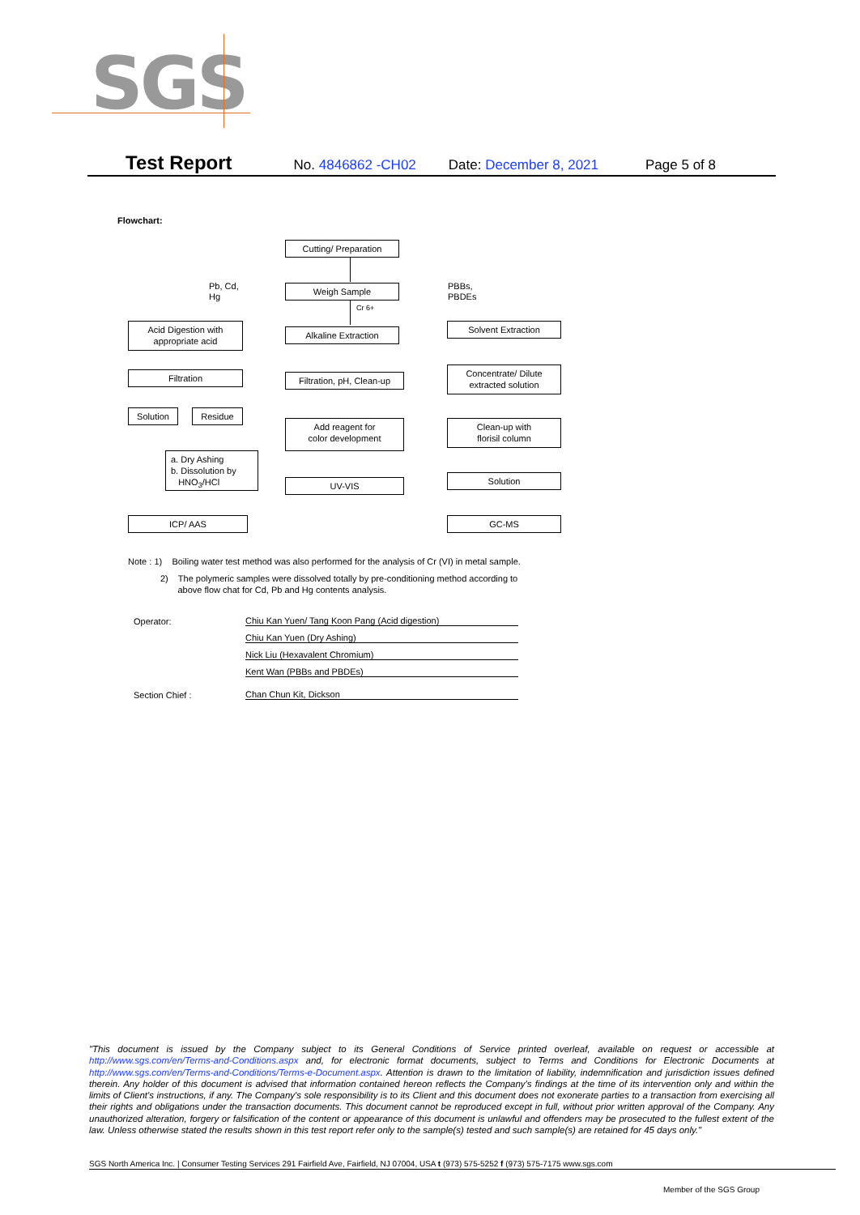SGS
Test Report No. 4846862 -CH02 Date: December 8, 2021 Page 5 of 8
Flowchart:
Cutting/ Preparation
Pb, Cd,
Hg
Weigh Sample
PBBs,
PBDEs
Cr 6+
Acid Digestion with
appropriate acid
Alkaline Extraction
Solvent Extraction
Filtration
Filtration, pH, Clean-up
Concentrate/ Dilute
extracted solution
Solution Residue
Add reagent for
color development
Clean-up with
florisil column
a. Dry Ashing
b. Dissolution by
HNO<sub>3</sub>/HCl
UV-VIS Solution
ICP/ AAS GC-MS
Note : 1) Boiling water test method was also performed for the analysis of Cr (VI) in metal sample.
2) The polymeric samples were dissolved totally by pre-conditioning method according to
above flow chat for Cd, Pb and Hg contents analysis.
Operator: Chiu Kan Yuen/ Tang Koon Pang (Acid digestion)
Chiu Kan Yuen (Dry Ashing)
Nick Liu (Hexavalent Chromium)
Kent Wan (PBBs and PBDEs)
Section Chief : Chan Chun Kit, Dickson
"This document is issued by the Company subject to its General Conditions of Service printed overleaf, available on request or accessible at http://www.sgs.com/en/Terms-and-Conditions.aspx and, for electronic format documents, subject to Terms and Conditions for Electronic Documents at http://www.sgs.com/en/Terms-and-Conditions/Terms-e-Document.aspx. Attention is drawn to the limitation of liability, indemnification and jurisdiction issues defined therein. Any holder of this document is advised that information contained hereon reflects the Company's findings at the time of its intervention only and within the limits of Client's instructions, if any. The Company's sole responsibility is to its Client and this document does not exonerate parties to a transaction from exercising all their rights and obligations under the transaction documents. This document cannot be reproduced except in full, without prior written approval of the Company. Any unauthorized alteration, forgery or falsification of the content or appearance of this document is unlawful and offenders may be prosecuted to the fullest extent of the law. Unless otherwise stated the results shown in this test report refer only to the sample(s) tested and such sample(s) are retained for 45 days only."
SGS North America Inc. | Consumer Testing Services 291 Fairfield Ave, Fairfield, NJ 07004, USA t (973) 575-5252 f (973) 575-7175 www.sgs.com
Member of the SGS Group